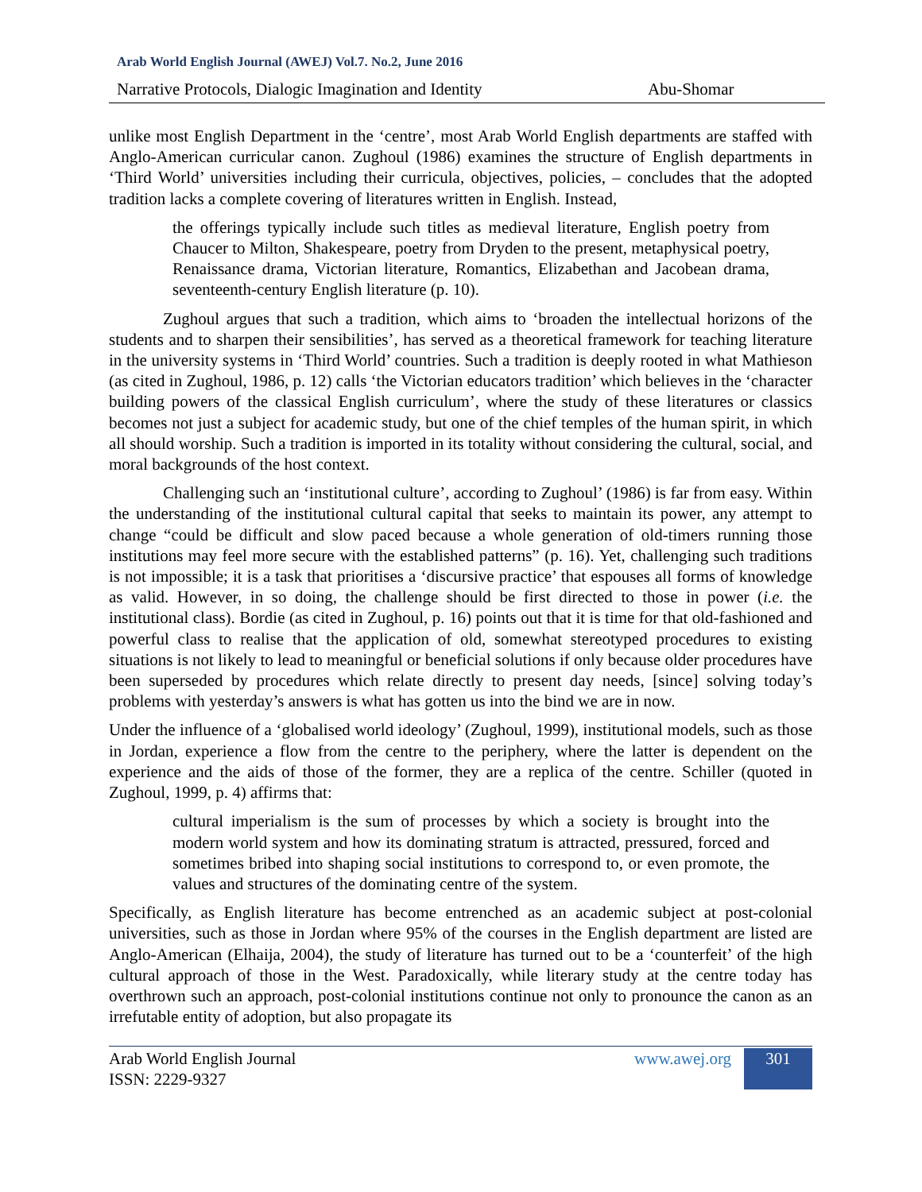Arab World English Journal (AWEJ) Vol.7. No.2, June 2016
Narrative Protocols, Dialogic Imagination and Identity Abu-Shomar
unlike most English Department in the ‘centre’, most Arab World English departments are staffed with Anglo-American curricular canon. Zughoul (1986) examines the structure of English departments in ‘Third World’ universities including their curricula, objectives, policies, – concludes that the adopted tradition lacks a complete covering of literatures written in English. Instead,
the offerings typically include such titles as medieval literature, English poetry from Chaucer to Milton, Shakespeare, poetry from Dryden to the present, metaphysical poetry, Renaissance drama, Victorian literature, Romantics, Elizabethan and Jacobean drama, seventeenth-century English literature (p. 10).
Zughoul argues that such a tradition, which aims to ‘broaden the intellectual horizons of the students and to sharpen their sensibilities’, has served as a theoretical framework for teaching literature in the university systems in ‘Third World’ countries. Such a tradition is deeply rooted in what Mathieson (as cited in Zughoul, 1986, p. 12) calls ‘the Victorian educators tradition’ which believes in the ‘character building powers of the classical English curriculum’, where the study of these literatures or classics becomes not just a subject for academic study, but one of the chief temples of the human spirit, in which all should worship. Such a tradition is imported in its totality without considering the cultural, social, and moral backgrounds of the host context.
Challenging such an ‘institutional culture’, according to Zughoul’ (1986) is far from easy. Within the understanding of the institutional cultural capital that seeks to maintain its power, any attempt to change “could be difficult and slow paced because a whole generation of old-timers running those institutions may feel more secure with the established patterns” (p. 16). Yet, challenging such traditions is not impossible; it is a task that prioritises a ‘discursive practice’ that espouses all forms of knowledge as valid. However, in so doing, the challenge should be first directed to those in power (i.e. the institutional class). Bordie (as cited in Zughoul, p. 16) points out that it is time for that old-fashioned and powerful class to realise that the application of old, somewhat stereotyped procedures to existing situations is not likely to lead to meaningful or beneficial solutions if only because older procedures have been superseded by procedures which relate directly to present day needs, [since] solving today’s problems with yesterday’s answers is what has gotten us into the bind we are in now.
Under the influence of a ‘globalised world ideology’ (Zughoul, 1999), institutional models, such as those in Jordan, experience a flow from the centre to the periphery, where the latter is dependent on the experience and the aids of those of the former, they are a replica of the centre. Schiller (quoted in Zughoul, 1999, p. 4) affirms that:
cultural imperialism is the sum of processes by which a society is brought into the modern world system and how its dominating stratum is attracted, pressured, forced and sometimes bribed into shaping social institutions to correspond to, or even promote, the values and structures of the dominating centre of the system.
Specifically, as English literature has become entrenched as an academic subject at post-colonial universities, such as those in Jordan where 95% of the courses in the English department are listed are Anglo-American (Elhaija, 2004), the study of literature has turned out to be a ‘counterfeit’ of the high cultural approach of those in the West. Paradoxically, while literary study at the centre today has overthrown such an approach, post-colonial institutions continue not only to pronounce the canon as an irrefutable entity of adoption, but also propagate its
Arab World English Journal
ISSN: 2229-9327 www.awej.org 301